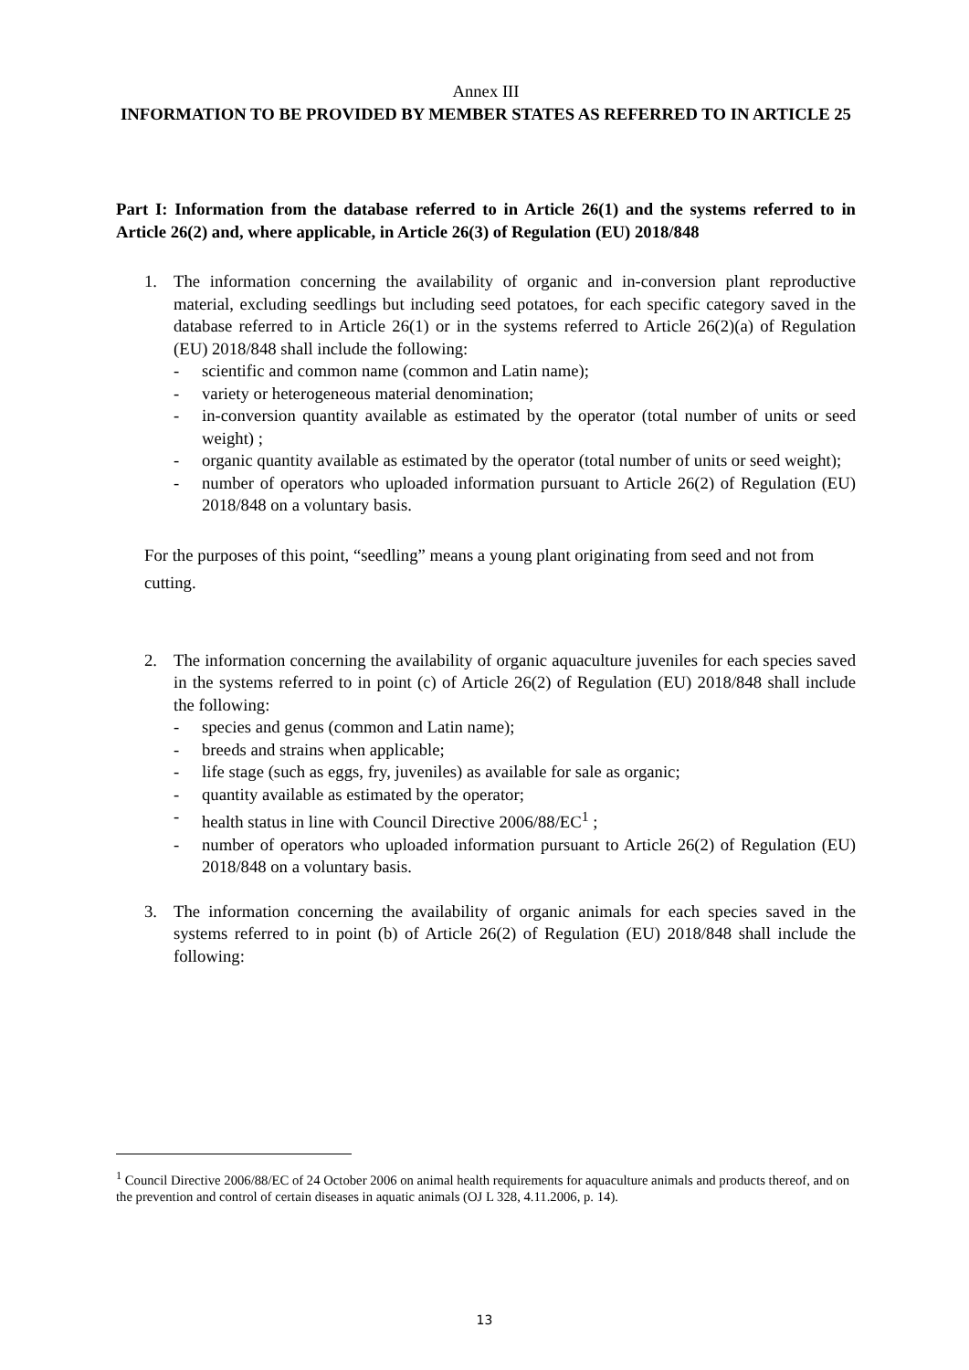Annex III
INFORMATION TO BE PROVIDED BY MEMBER STATES AS REFERRED TO IN ARTICLE 25
Part I: Information from the database referred to in Article 26(1) and the systems referred to in Article 26(2) and, where applicable, in Article 26(3) of Regulation (EU) 2018/848
1. The information concerning the availability of organic and in-conversion plant reproductive material, excluding seedlings but including seed potatoes, for each specific category saved in the database referred to in Article 26(1) or in the systems referred to Article 26(2)(a) of Regulation (EU) 2018/848 shall include the following:
- scientific and common name (common and Latin name);
- variety or heterogeneous material denomination;
- in-conversion quantity available as estimated by the operator (total number of units or seed weight) ;
- organic quantity available as estimated by the operator (total number of units or seed weight);
- number of operators who uploaded information pursuant to Article 26(2) of Regulation (EU) 2018/848 on a voluntary basis.
For the purposes of this point, “seedling” means a young plant originating from seed and not from cutting.
2. The information concerning the availability of organic aquaculture juveniles for each species saved in the systems referred to in point (c) of Article 26(2) of Regulation (EU) 2018/848 shall include the following:
- species and genus (common and Latin name);
- breeds and strains when applicable;
- life stage (such as eggs, fry, juveniles) as available for sale as organic;
- quantity available as estimated by the operator;
- health status in line with Council Directive 2006/88/EC<sup>1</sup> ;
- number of operators who uploaded information pursuant to Article 26(2) of Regulation (EU) 2018/848 on a voluntary basis.
3. The information concerning the availability of organic animals for each species saved in the systems referred to in point (b) of Article 26(2) of Regulation (EU) 2018/848 shall include the following:
<sup>1</sup> Council Directive 2006/88/EC of 24 October 2006 on animal health requirements for aquaculture animals and products thereof, and on the prevention and control of certain diseases in aquatic animals (OJ L 328, 4.11.2006, p. 14).
13